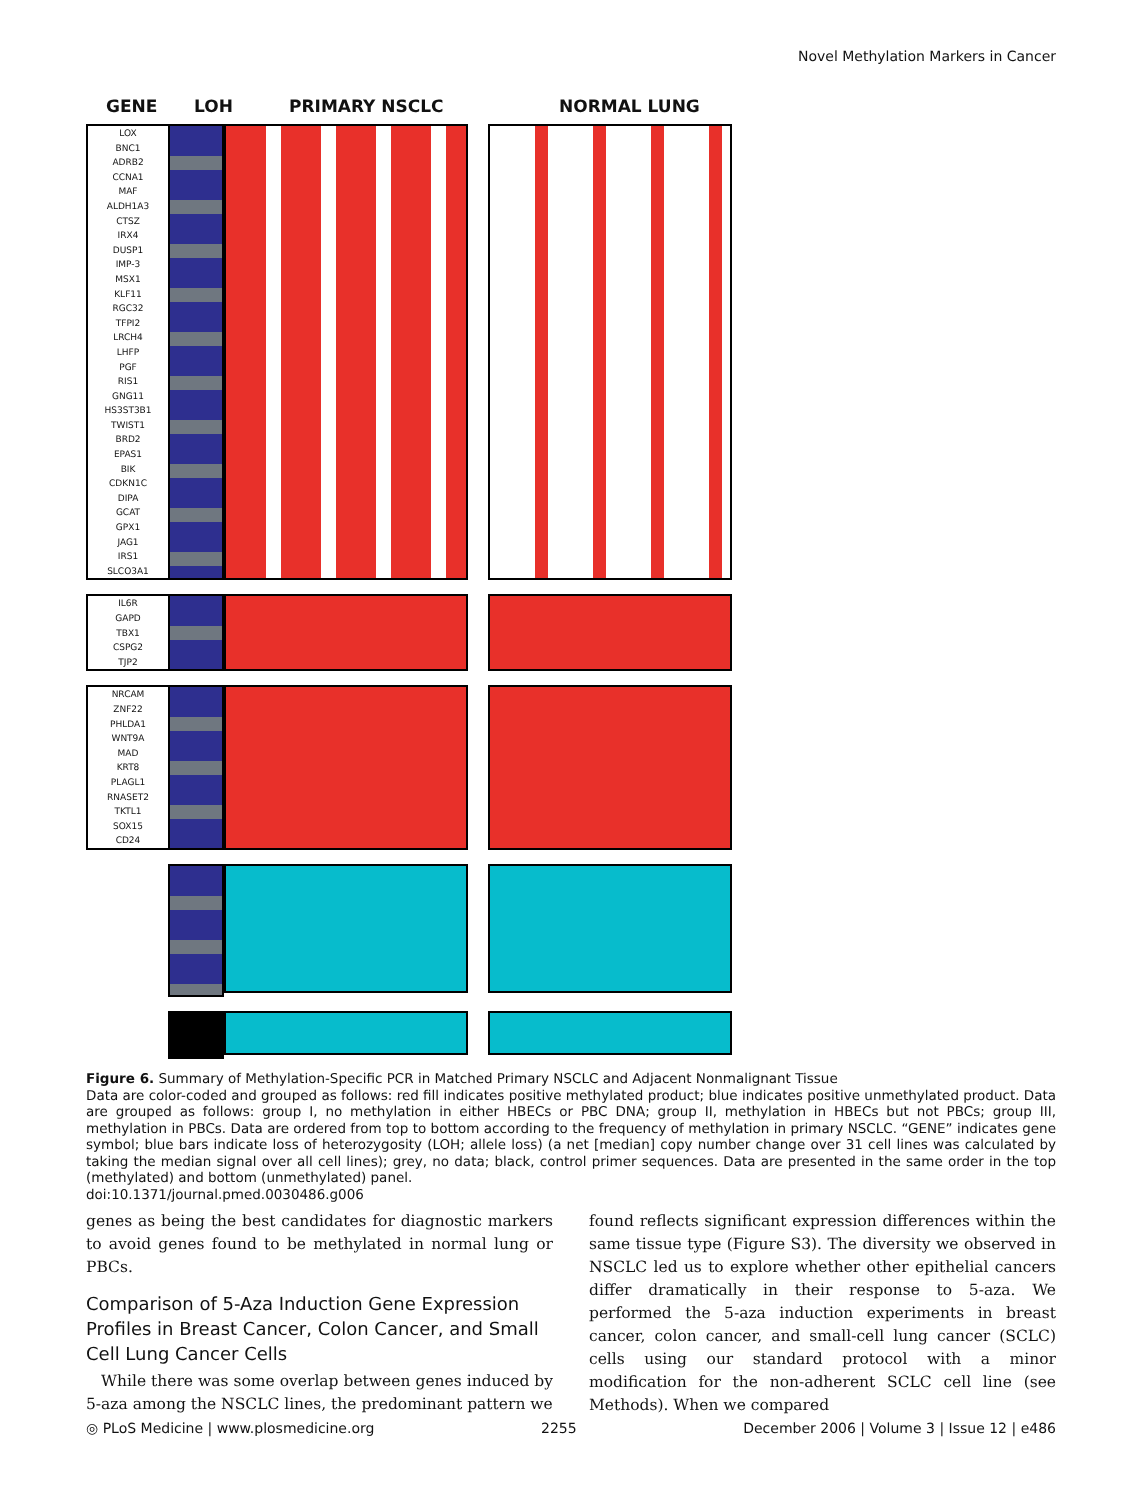Novel Methylation Markers in Cancer
GENE LOH PRIMARY NSCLC NORMAL LUNG
LOX
BNC1
ADRB2
CCNA1
MAF
ALDH1A3
CTSZ
IRX4
DUSP1
IMP-3
MSX1
KLF11
RGC32
TFPI2
LRCH4
LHFP
PGF
RIS1
GNG11
HS3ST3B1
TWIST1
BRD2
EPAS1
BIK
CDKN1C
DIPA
GCAT
GPX1
JAG1
IRS1
SLCO3A1
IL6R
GAPD
TBX1
CSPG2
TJP2
NRCAM
ZNF22
PHLDA1
WNT9A
MAD
KRT8
PLAGL1
RNASET2
TKTL1
SOX15
CD24
Figure 6. Summary of Methylation-Specific PCR in Matched Primary NSCLC and Adjacent Nonmalignant Tissue
Data are color-coded and grouped as follows: red fill indicates positive methylated product; blue indicates positive unmethylated product. Data are grouped as follows: group I, no methylation in either HBECs or PBC DNA; group II, methylation in HBECs but not PBCs; group III, methylation in PBCs. Data are ordered from top to bottom according to the frequency of methylation in primary NSCLC. “GENE” indicates gene symbol; blue bars indicate loss of heterozygosity (LOH; allele loss) (a net [median] copy number change over 31 cell lines was calculated by taking the median signal over all cell lines); grey, no data; black, control primer sequences. Data are presented in the same order in the top (methylated) and bottom (unmethylated) panel.
doi:10.1371/journal.pmed.0030486.g006
genes as being the best candidates for diagnostic markers to avoid genes found to be methylated in normal lung or PBCs.
Comparison of 5-Aza Induction Gene Expression Profiles in Breast Cancer, Colon Cancer, and Small Cell Lung Cancer Cells
While there was some overlap between genes induced by 5-aza among the NSCLC lines, the predominant pattern we
found reflects significant expression differences within the same tissue type (Figure S3). The diversity we observed in NSCLC led us to explore whether other epithelial cancers differ dramatically in their response to 5-aza. We performed the 5-aza induction experiments in breast cancer, colon cancer, and small-cell lung cancer (SCLC) cells using our standard protocol with a minor modification for the non-adherent SCLC cell line (see Methods). When we compared
◎ PLoS Medicine | www.plosmedicine.org 2255 December 2006 | Volume 3 | Issue 12 | e486